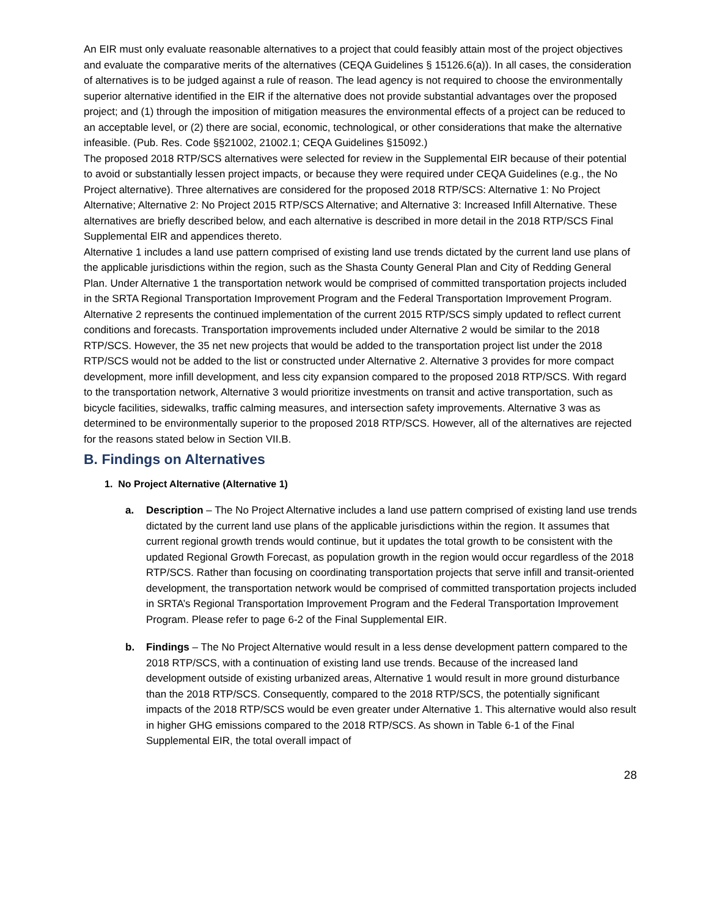An EIR must only evaluate reasonable alternatives to a project that could feasibly attain most of the project objectives and evaluate the comparative merits of the alternatives (CEQA Guidelines § 15126.6(a)). In all cases, the consideration of alternatives is to be judged against a rule of reason. The lead agency is not required to choose the environmentally superior alternative identified in the EIR if the alternative does not provide substantial advantages over the proposed project; and (1) through the imposition of mitigation measures the environmental effects of a project can be reduced to an acceptable level, or (2) there are social, economic, technological, or other considerations that make the alternative infeasible. (Pub. Res. Code §§21002, 21002.1; CEQA Guidelines §15092.)
The proposed 2018 RTP/SCS alternatives were selected for review in the Supplemental EIR because of their potential to avoid or substantially lessen project impacts, or because they were required under CEQA Guidelines (e.g., the No Project alternative). Three alternatives are considered for the proposed 2018 RTP/SCS: Alternative 1: No Project Alternative; Alternative 2: No Project 2015 RTP/SCS Alternative; and Alternative 3: Increased Infill Alternative. These alternatives are briefly described below, and each alternative is described in more detail in the 2018 RTP/SCS Final Supplemental EIR and appendices thereto.
Alternative 1 includes a land use pattern comprised of existing land use trends dictated by the current land use plans of the applicable jurisdictions within the region, such as the Shasta County General Plan and City of Redding General Plan. Under Alternative 1 the transportation network would be comprised of committed transportation projects included in the SRTA Regional Transportation Improvement Program and the Federal Transportation Improvement Program. Alternative 2 represents the continued implementation of the current 2015 RTP/SCS simply updated to reflect current conditions and forecasts. Transportation improvements included under Alternative 2 would be similar to the 2018 RTP/SCS. However, the 35 net new projects that would be added to the transportation project list under the 2018 RTP/SCS would not be added to the list or constructed under Alternative 2. Alternative 3 provides for more compact development, more infill development, and less city expansion compared to the proposed 2018 RTP/SCS. With regard to the transportation network, Alternative 3 would prioritize investments on transit and active transportation, such as bicycle facilities, sidewalks, traffic calming measures, and intersection safety improvements. Alternative 3 was as determined to be environmentally superior to the proposed 2018 RTP/SCS. However, all of the alternatives are rejected for the reasons stated below in Section VII.B.
B. Findings on Alternatives
1. No Project Alternative (Alternative 1)
a. Description – The No Project Alternative includes a land use pattern comprised of existing land use trends dictated by the current land use plans of the applicable jurisdictions within the region. It assumes that current regional growth trends would continue, but it updates the total growth to be consistent with the updated Regional Growth Forecast, as population growth in the region would occur regardless of the 2018 RTP/SCS. Rather than focusing on coordinating transportation projects that serve infill and transit-oriented development, the transportation network would be comprised of committed transportation projects included in SRTA’s Regional Transportation Improvement Program and the Federal Transportation Improvement Program. Please refer to page 6-2 of the Final Supplemental EIR.
b. Findings – The No Project Alternative would result in a less dense development pattern compared to the 2018 RTP/SCS, with a continuation of existing land use trends. Because of the increased land development outside of existing urbanized areas, Alternative 1 would result in more ground disturbance than the 2018 RTP/SCS. Consequently, compared to the 2018 RTP/SCS, the potentially significant impacts of the 2018 RTP/SCS would be even greater under Alternative 1. This alternative would also result in higher GHG emissions compared to the 2018 RTP/SCS. As shown in Table 6-1 of the Final Supplemental EIR, the total overall impact of
28